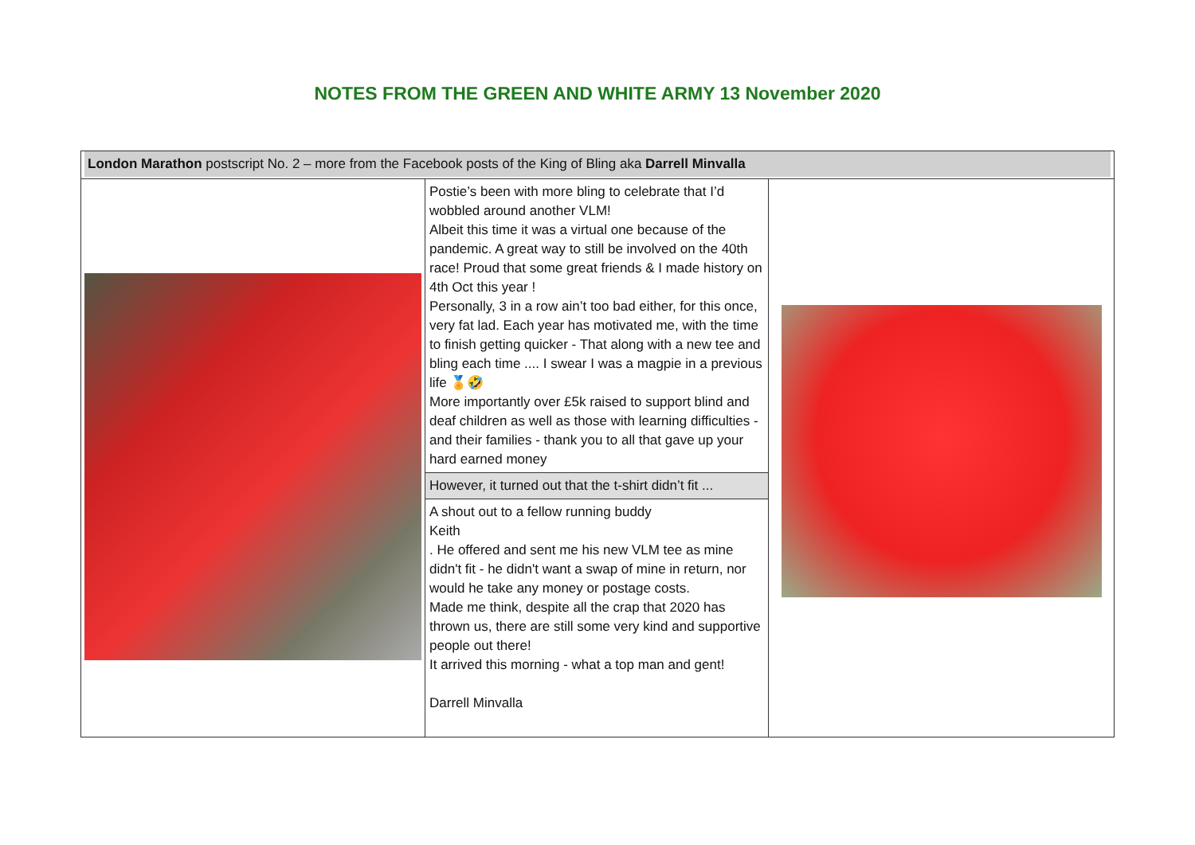NOTES FROM THE GREEN AND WHITE ARMY 13 November 2020
| London Marathon postscript No. 2 – more from the Facebook posts of the King of Bling aka Darrell Minvalla | | |
| | Postie’s been with more bling to celebrate that I’d wobbled around another VLM! Albeit this time it was a virtual one because of the pandemic. A great way to still be involved on the 40th race! Proud that some great friends & I made history on 4th Oct this year ! Personally, 3 in a row ain’t too bad either, for this once, very fat lad. Each year has motivated me, with the time to finish getting quicker - That along with a new tee and bling each time .... I swear I was a magpie in a previous life 🏅🤣 More importantly over £5k raised to support blind and deaf children as well as those with learning difficulties - and their families - thank you to all that gave up your hard earned money | |
| | However, it turned out that the t-shirt didn’t fit ... | |
| | A shout out to a fellow running buddy Keith . He offered and sent me his new VLM tee as mine didn't fit - he didn't want a swap of mine in return, nor would he take any money or postage costs. Made me think, despite all the crap that 2020 has thrown us, there are still some very kind and supportive people out there! It arrived this morning - what a top man and gent! Darrell Minvalla | |